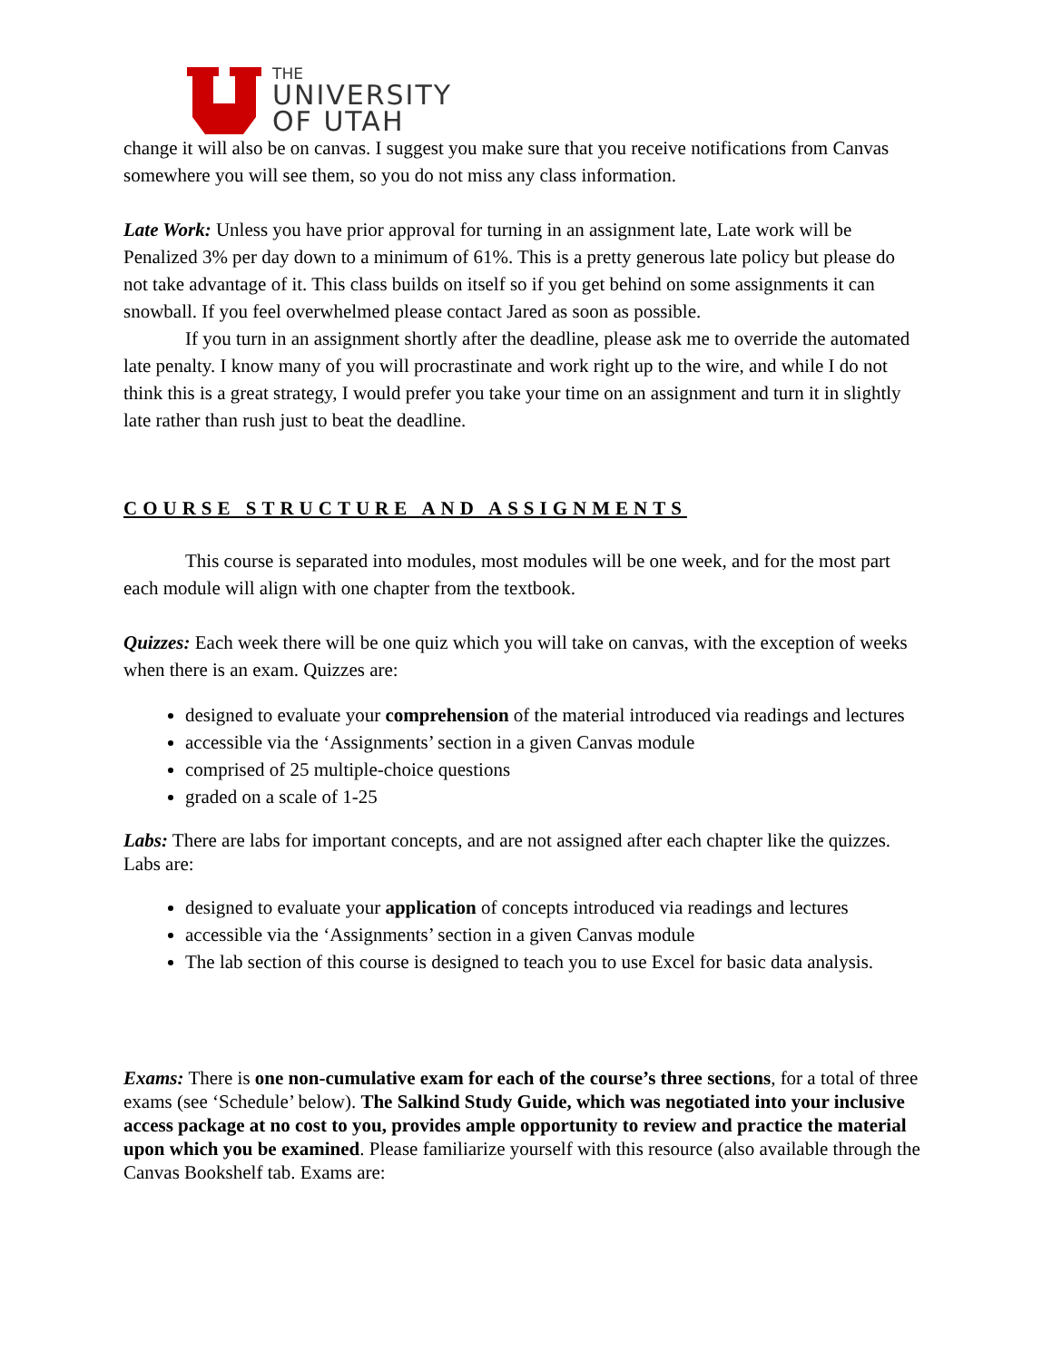THE
UNIVERSITY
OF UTAH
change it will also be on canvas. I suggest you make sure that you receive notifications from Canvas somewhere you will see them, so you do not miss any class information.
Late Work: Unless you have prior approval for turning in an assignment late, Late work will be Penalized 3% per day down to a minimum of 61%. This is a pretty generous late policy but please do not take advantage of it. This class builds on itself so if you get behind on some assignments it can snowball. If you feel overwhelmed please contact Jared as soon as possible.
If you turn in an assignment shortly after the deadline, please ask me to override the automated late penalty. I know many of you will procrastinate and work right up to the wire, and while I do not think this is a great strategy, I would prefer you take your time on an assignment and turn it in slightly late rather than rush just to beat the deadline.
COURSE STRUCTURE AND ASSIGNMENTS
This course is separated into modules, most modules will be one week, and for the most part each module will align with one chapter from the textbook.
Quizzes: Each week there will be one quiz which you will take on canvas, with the exception of weeks when there is an exam. Quizzes are:
designed to evaluate your comprehension of the material introduced via readings and lectures
accessible via the ‘Assignments’ section in a given Canvas module
comprised of 25 multiple-choice questions
graded on a scale of 1-25
Labs: There are labs for important concepts, and are not assigned after each chapter like the quizzes. Labs are:
designed to evaluate your application of concepts introduced via readings and lectures
accessible via the ‘Assignments’ section in a given Canvas module
The lab section of this course is designed to teach you to use Excel for basic data analysis.
Exams: There is one non-cumulative exam for each of the course’s three sections, for a total of three exams (see ‘Schedule’ below). The Salkind Study Guide, which was negotiated into your inclusive access package at no cost to you, provides ample opportunity to review and practice the material upon which you be examined. Please familiarize yourself with this resource (also available through the Canvas Bookshelf tab. Exams are: